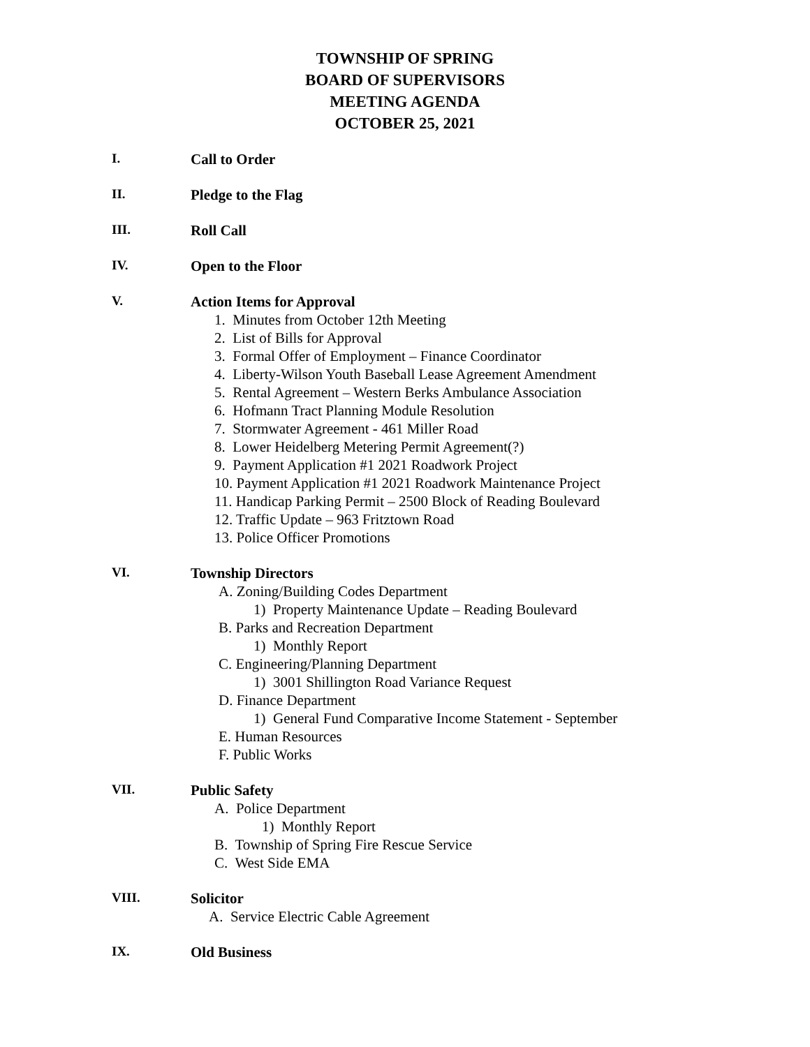TOWNSHIP OF SPRING
BOARD OF SUPERVISORS
MEETING AGENDA
OCTOBER 25, 2021
I. Call to Order
II. Pledge to the Flag
III. Roll Call
IV. Open to the Floor
V. Action Items for Approval
1. Minutes from October 12th Meeting
2. List of Bills for Approval
3. Formal Offer of Employment – Finance Coordinator
4. Liberty-Wilson Youth Baseball Lease Agreement Amendment
5. Rental Agreement – Western Berks Ambulance Association
6. Hofmann Tract Planning Module Resolution
7. Stormwater Agreement - 461 Miller Road
8. Lower Heidelberg Metering Permit Agreement(?)
9. Payment Application #1 2021 Roadwork Project
10. Payment Application #1 2021 Roadwork Maintenance Project
11. Handicap Parking Permit – 2500 Block of Reading Boulevard
12. Traffic Update – 963 Fritztown Road
13. Police Officer Promotions
VI. Township Directors
A. Zoning/Building Codes Department
1) Property Maintenance Update – Reading Boulevard
B. Parks and Recreation Department
1) Monthly Report
C. Engineering/Planning Department
1) 3001 Shillington Road Variance Request
D. Finance Department
1) General Fund Comparative Income Statement - September
E. Human Resources
F. Public Works
VII. Public Safety
A. Police Department
1) Monthly Report
B. Township of Spring Fire Rescue Service
C. West Side EMA
VIII. Solicitor
A. Service Electric Cable Agreement
IX. Old Business